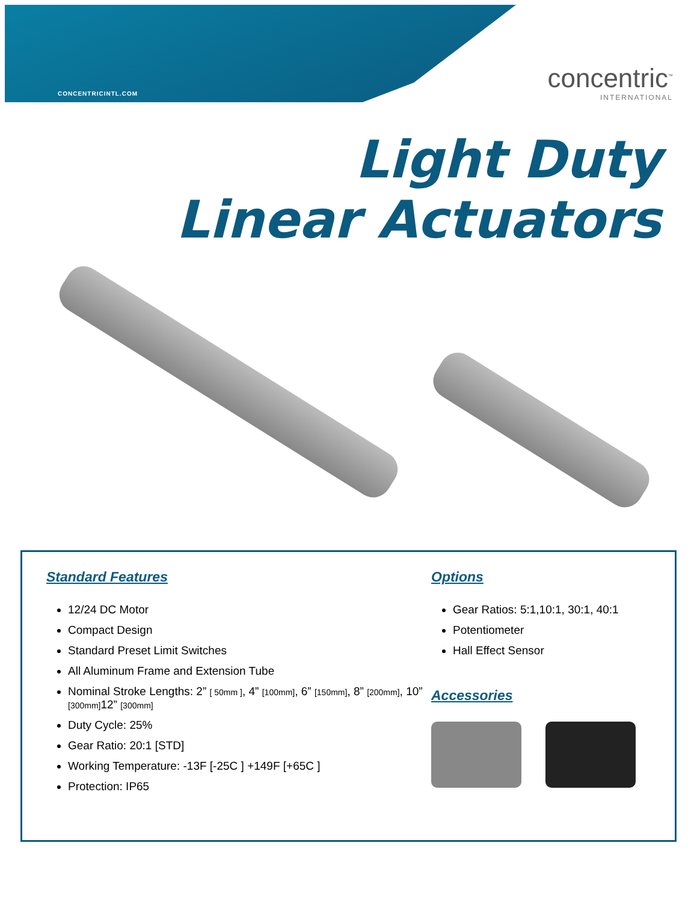CONCENTRICINTL.COM
concentric<sup>™</sup>
INTERNATIONAL
Light Duty
Linear Actuators
Standard Features
12/24 DC Motor
Compact Design
Standard Preset Limit Switches
All Aluminum Frame and Extension Tube
Nominal Stroke Lengths: 2” [ 50mm ], 4” [100mm], 6” [150mm], 8” [200mm], 10” [300mm] 12” [300mm]
Duty Cycle: 25%
Gear Ratio: 20:1 [STD]
Working Temperature: -13F [-25C ] +149F [+65C ]
Protection: IP65
Options
Gear Ratios: 5:1,10:1, 30:1, 40:1
Potentiometer
Hall Effect Sensor
Accessories